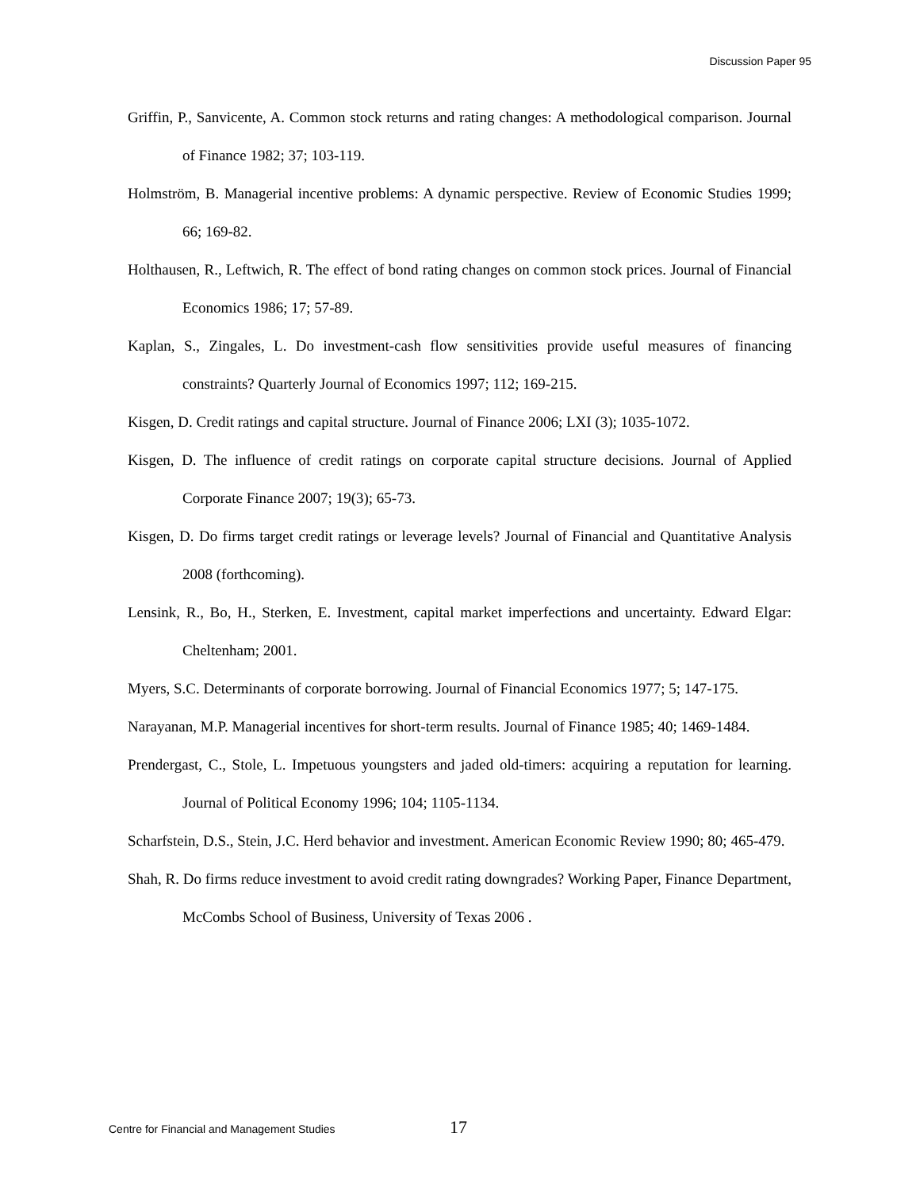Discussion Paper 95
Griffin, P., Sanvicente, A. Common stock returns and rating changes: A methodological comparison. Journal of Finance 1982; 37; 103-119.
Holmström, B. Managerial incentive problems: A dynamic perspective. Review of Economic Studies 1999; 66; 169-82.
Holthausen, R., Leftwich, R. The effect of bond rating changes on common stock prices. Journal of Financial Economics 1986; 17; 57-89.
Kaplan, S., Zingales, L. Do investment-cash flow sensitivities provide useful measures of financing constraints? Quarterly Journal of Economics 1997; 112; 169-215.
Kisgen, D. Credit ratings and capital structure. Journal of Finance 2006; LXI (3); 1035-1072.
Kisgen, D. The influence of credit ratings on corporate capital structure decisions. Journal of Applied Corporate Finance 2007; 19(3); 65-73.
Kisgen, D. Do firms target credit ratings or leverage levels? Journal of Financial and Quantitative Analysis 2008 (forthcoming).
Lensink, R., Bo, H., Sterken, E. Investment, capital market imperfections and uncertainty. Edward Elgar: Cheltenham; 2001.
Myers, S.C. Determinants of corporate borrowing. Journal of Financial Economics 1977; 5; 147-175.
Narayanan, M.P. Managerial incentives for short-term results. Journal of Finance 1985; 40; 1469-1484.
Prendergast, C., Stole, L. Impetuous youngsters and jaded old-timers: acquiring a reputation for learning. Journal of Political Economy 1996; 104; 1105-1134.
Scharfstein, D.S., Stein, J.C. Herd behavior and investment. American Economic Review 1990; 80; 465-479.
Shah, R. Do firms reduce investment to avoid credit rating downgrades? Working Paper, Finance Department, McCombs School of Business, University of Texas 2006 .
Centre for Financial and Management Studies 17